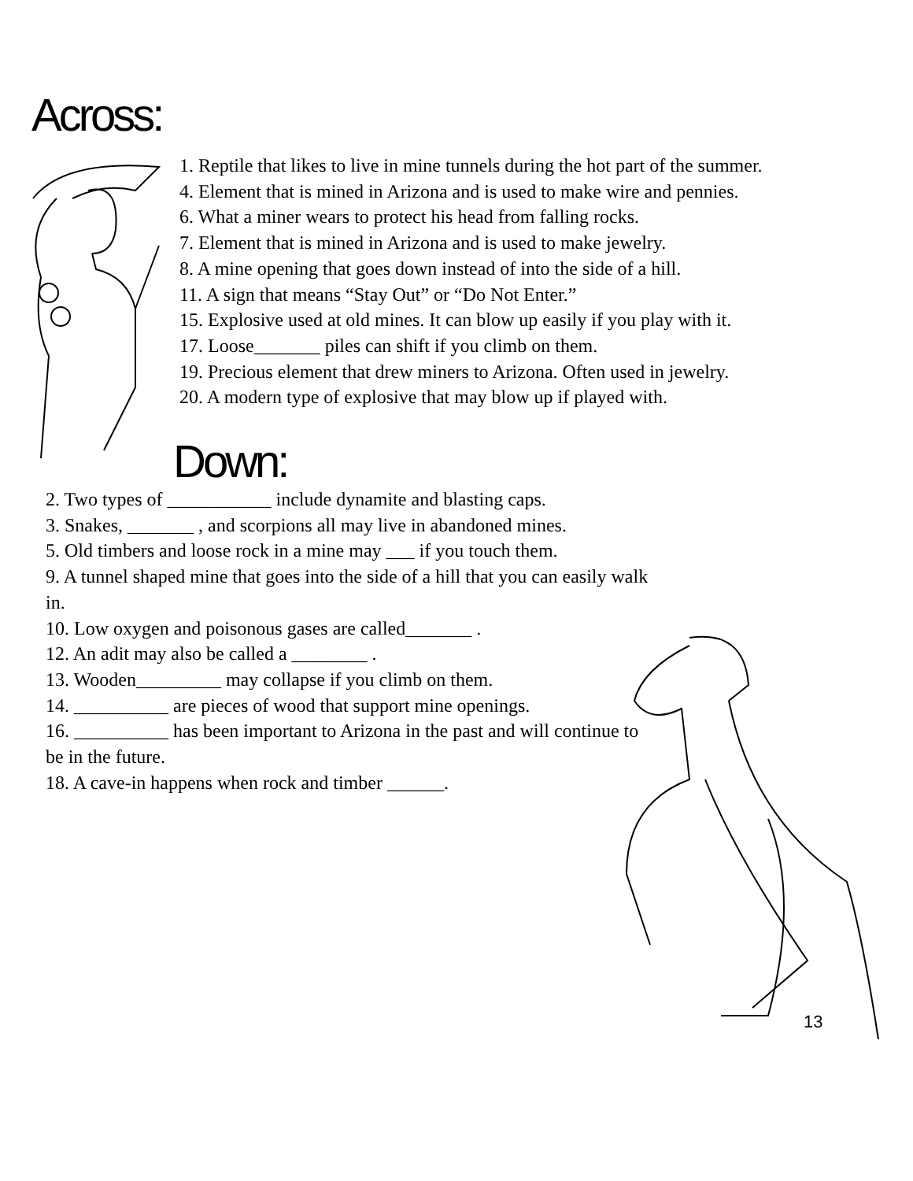Across:
1. Reptile that likes to live in mine tunnels during the hot part of the summer.
4. Element that is mined in Arizona and is used to make wire and pennies.
6. What a miner wears to protect his head from falling rocks.
7. Element that is mined in Arizona and is used to make jewelry.
8. A mine opening that goes down instead of into the side of a hill.
11. A sign that means “Stay Out” or “Do Not Enter.”
15. Explosive used at old mines. It can blow up easily if you play with it.
17. Loose_______ piles can shift if you climb on them.
19. Precious element that drew miners to Arizona. Often used in jewelry.
20. A modern type of explosive that may blow up if played with.
Down:
2. Two types of ___________ include dynamite and blasting caps.
3. Snakes, _______ , and scorpions all may live in abandoned mines.
5. Old timbers and loose rock in a mine may ___ if you touch them.
9. A tunnel shaped mine that goes into the side of a hill that you can easily walk in.
10. Low oxygen and poisonous gases are called_______ .
12. An adit may also be called a ________ .
13. Wooden_________ may collapse if you climb on them.
14. __________ are pieces of wood that support mine openings.
16. __________ has been important to Arizona in the past and will continue to be in the future.
18. A cave-in happens when rock and timber ______.
13